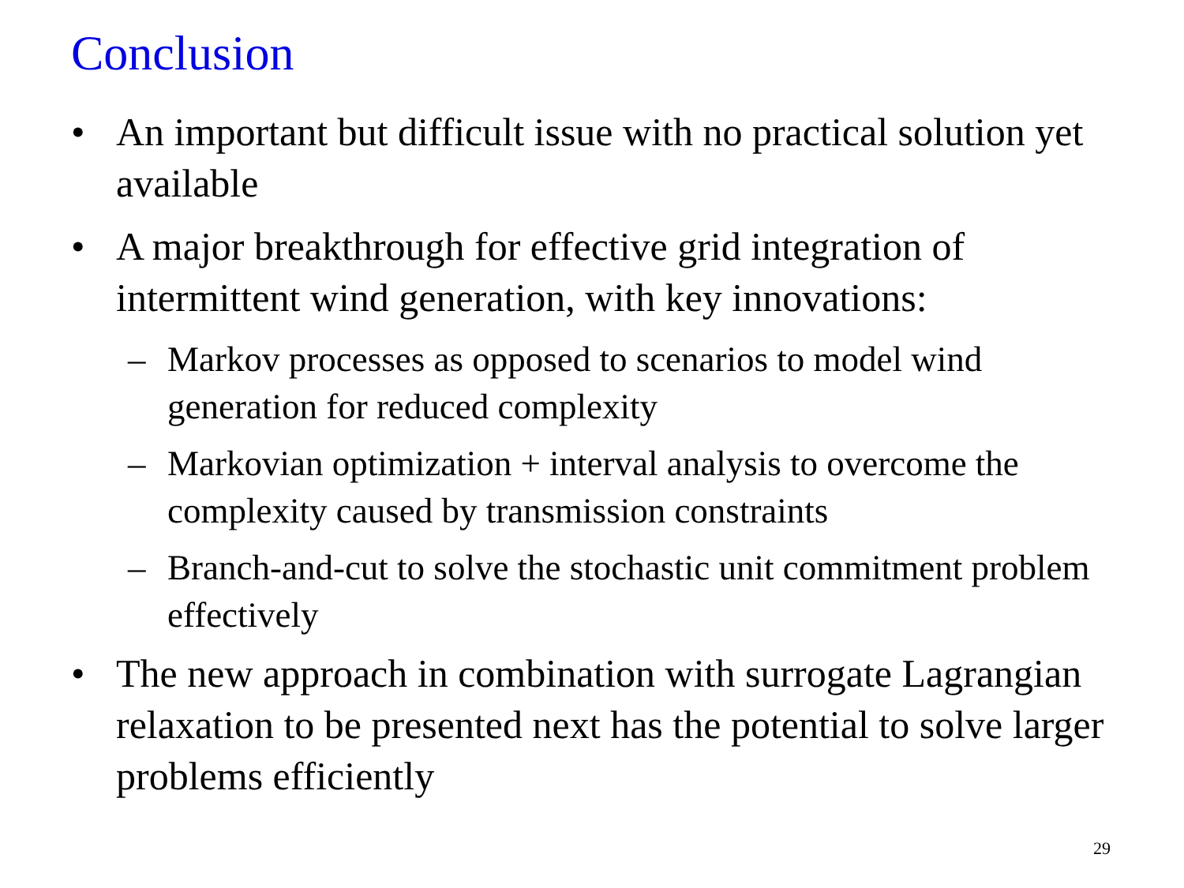Conclusion
• An important but difficult issue with no practical solution yet available
• A major breakthrough for effective grid integration of intermittent wind generation, with key innovations:
– Markov processes as opposed to scenarios to model wind generation for reduced complexity
– Markovian optimization + interval analysis to overcome the complexity caused by transmission constraints
– Branch-and-cut to solve the stochastic unit commitment problem effectively
• The new approach in combination with surrogate Lagrangian relaxation to be presented next has the potential to solve larger problems efficiently
29